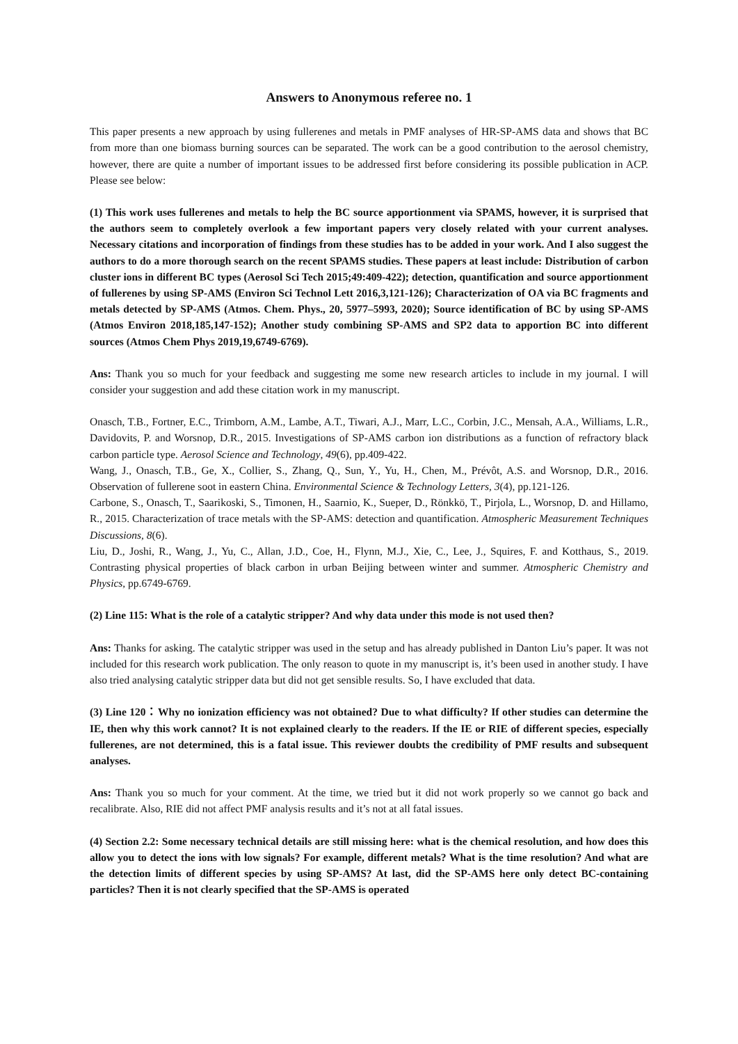Answers to Anonymous referee no. 1
This paper presents a new approach by using fullerenes and metals in PMF analyses of HR-SP-AMS data and shows that BC from more than one biomass burning sources can be separated. The work can be a good contribution to the aerosol chemistry, however, there are quite a number of important issues to be addressed first before considering its possible publication in ACP. Please see below:
(1) This work uses fullerenes and metals to help the BC source apportionment via SPAMS, however, it is surprised that the authors seem to completely overlook a few important papers very closely related with your current analyses. Necessary citations and incorporation of findings from these studies has to be added in your work. And I also suggest the authors to do a more thorough search on the recent SPAMS studies. These papers at least include: Distribution of carbon cluster ions in different BC types (Aerosol Sci Tech 2015;49:409-422); detection, quantification and source apportionment of fullerenes by using SP-AMS (Environ Sci Technol Lett 2016,3,121-126); Characterization of OA via BC fragments and metals detected by SP-AMS (Atmos. Chem. Phys., 20, 5977–5993, 2020); Source identification of BC by using SP-AMS (Atmos Environ 2018,185,147-152); Another study combining SP-AMS and SP2 data to apportion BC into different sources (Atmos Chem Phys 2019,19,6749-6769).
Ans: Thank you so much for your feedback and suggesting me some new research articles to include in my journal. I will consider your suggestion and add these citation work in my manuscript.
Onasch, T.B., Fortner, E.C., Trimborn, A.M., Lambe, A.T., Tiwari, A.J., Marr, L.C., Corbin, J.C., Mensah, A.A., Williams, L.R., Davidovits, P. and Worsnop, D.R., 2015. Investigations of SP-AMS carbon ion distributions as a function of refractory black carbon particle type. Aerosol Science and Technology, 49(6), pp.409-422.
Wang, J., Onasch, T.B., Ge, X., Collier, S., Zhang, Q., Sun, Y., Yu, H., Chen, M., Prévôt, A.S. and Worsnop, D.R., 2016. Observation of fullerene soot in eastern China. Environmental Science & Technology Letters, 3(4), pp.121-126.
Carbone, S., Onasch, T., Saarikoski, S., Timonen, H., Saarnio, K., Sueper, D., Rönkkö, T., Pirjola, L., Worsnop, D. and Hillamo, R., 2015. Characterization of trace metals with the SP-AMS: detection and quantification. Atmospheric Measurement Techniques Discussions, 8(6).
Liu, D., Joshi, R., Wang, J., Yu, C., Allan, J.D., Coe, H., Flynn, M.J., Xie, C., Lee, J., Squires, F. and Kotthaus, S., 2019. Contrasting physical properties of black carbon in urban Beijing between winter and summer. Atmospheric Chemistry and Physics, pp.6749-6769.
(2) Line 115: What is the role of a catalytic stripper? And why data under this mode is not used then?
Ans: Thanks for asking. The catalytic stripper was used in the setup and has already published in Danton Liu’s paper. It was not included for this research work publication. The only reason to quote in my manuscript is, it’s been used in another study. I have also tried analysing catalytic stripper data but did not get sensible results. So, I have excluded that data.
(3) Line 120：Why no ionization efficiency was not obtained? Due to what difficulty? If other studies can determine the IE, then why this work cannot? It is not explained clearly to the readers. If the IE or RIE of different species, especially fullerenes, are not determined, this is a fatal issue. This reviewer doubts the credibility of PMF results and subsequent analyses.
Ans: Thank you so much for your comment. At the time, we tried but it did not work properly so we cannot go back and recalibrate. Also, RIE did not affect PMF analysis results and it’s not at all fatal issues.
(4) Section 2.2: Some necessary technical details are still missing here: what is the chemical resolution, and how does this allow you to detect the ions with low signals? For example, different metals? What is the time resolution? And what are the detection limits of different species by using SP-AMS? At last, did the SP-AMS here only detect BC-containing particles? Then it is not clearly specified that the SP-AMS is operated